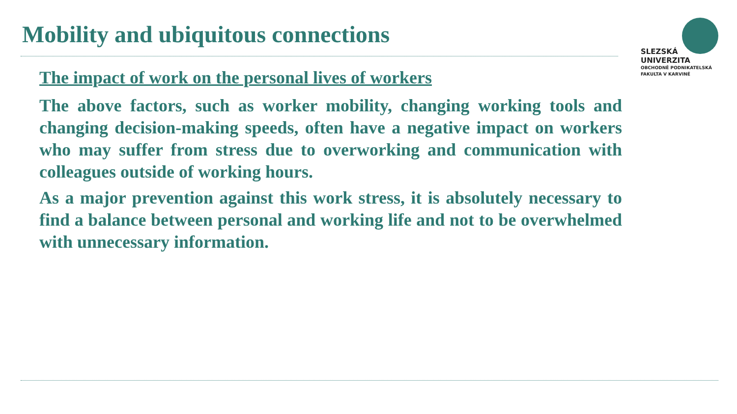Mobility and ubiquitous connections
SLEZSKÁ
UNIVERZITA
OBCHODNĚ PODNIKATELSKÁ
FAKULTA V KARVINÉ
The impact of work on the personal lives of workers
The above factors, such as worker mobility, changing working tools and changing decision-making speeds, often have a negative impact on workers who may suffer from stress due to overworking and communication with colleagues outside of working hours.
As a major prevention against this work stress, it is absolutely necessary to find a balance between personal and working life and not to be overwhelmed with unnecessary information.